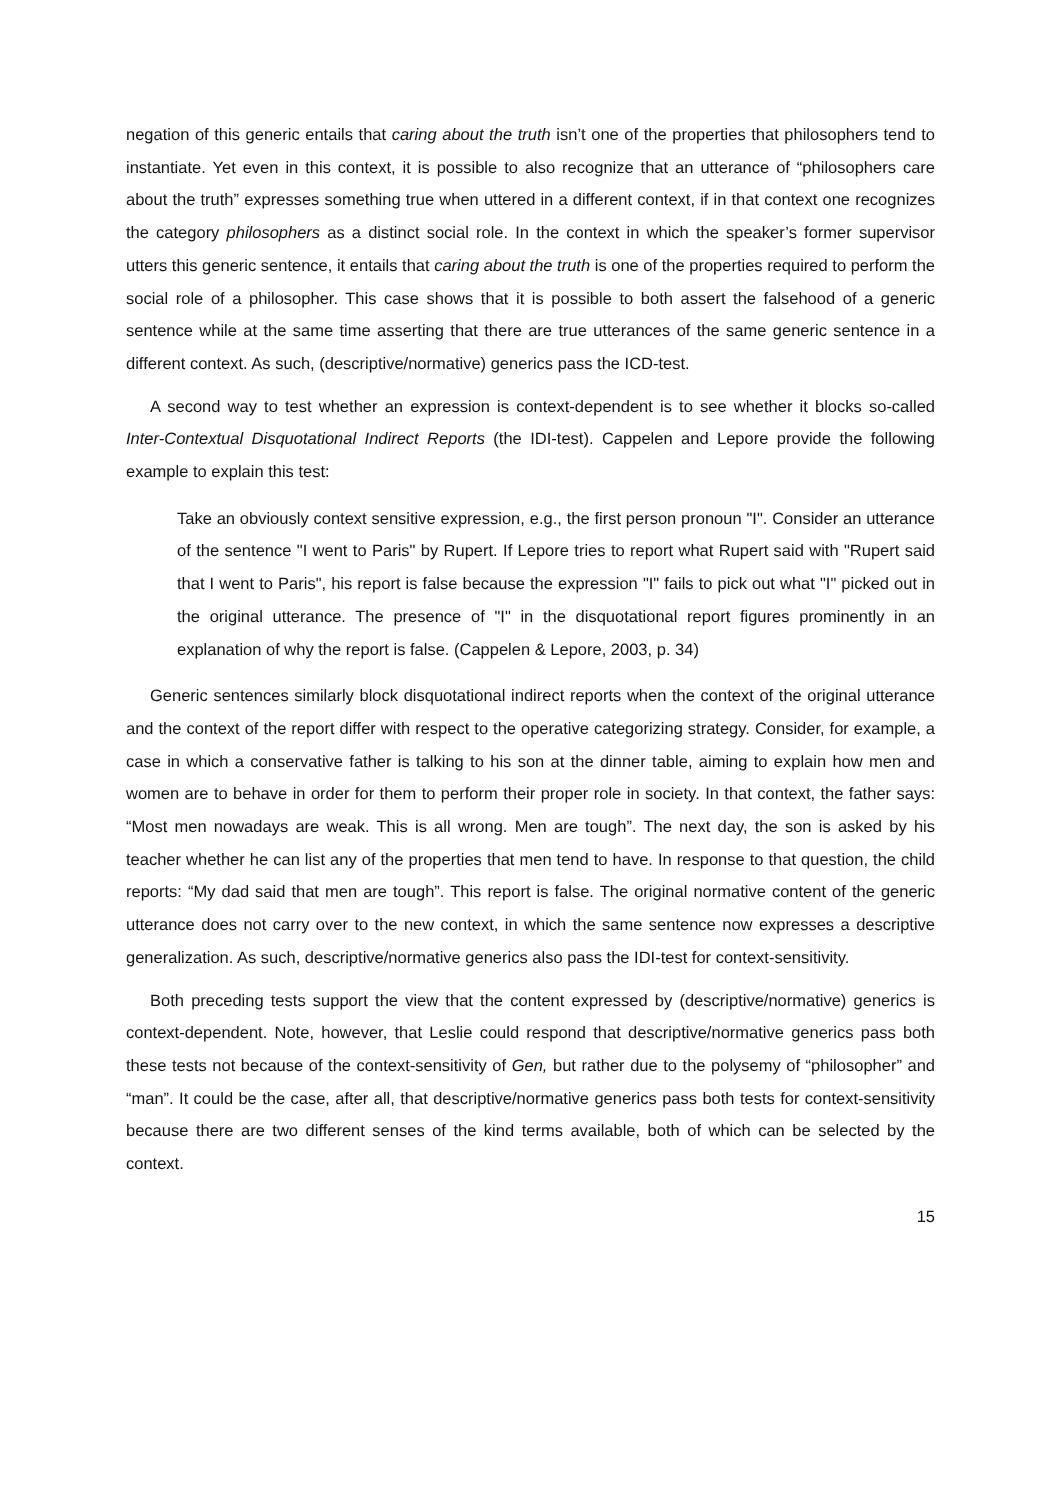negation of this generic entails that caring about the truth isn’t one of the properties that philosophers tend to instantiate. Yet even in this context, it is possible to also recognize that an utterance of “philosophers care about the truth” expresses something true when uttered in a different context, if in that context one recognizes the category philosophers as a distinct social role. In the context in which the speaker’s former supervisor utters this generic sentence, it entails that caring about the truth is one of the properties required to perform the social role of a philosopher. This case shows that it is possible to both assert the falsehood of a generic sentence while at the same time asserting that there are true utterances of the same generic sentence in a different context. As such, (descriptive/normative) generics pass the ICD-test.
A second way to test whether an expression is context-dependent is to see whether it blocks so-called Inter-Contextual Disquotational Indirect Reports (the IDI-test). Cappelen and Lepore provide the following example to explain this test:
Take an obviously context sensitive expression, e.g., the first person pronoun "I". Consider an utterance of the sentence "I went to Paris" by Rupert. If Lepore tries to report what Rupert said with "Rupert said that I went to Paris", his report is false because the expression "I" fails to pick out what "I" picked out in the original utterance. The presence of "I" in the disquotational report figures prominently in an explanation of why the report is false. (Cappelen & Lepore, 2003, p. 34)
Generic sentences similarly block disquotational indirect reports when the context of the original utterance and the context of the report differ with respect to the operative categorizing strategy. Consider, for example, a case in which a conservative father is talking to his son at the dinner table, aiming to explain how men and women are to behave in order for them to perform their proper role in society. In that context, the father says: “Most men nowadays are weak. This is all wrong. Men are tough”. The next day, the son is asked by his teacher whether he can list any of the properties that men tend to have. In response to that question, the child reports: “My dad said that men are tough”. This report is false. The original normative content of the generic utterance does not carry over to the new context, in which the same sentence now expresses a descriptive generalization. As such, descriptive/normative generics also pass the IDI-test for context-sensitivity.
Both preceding tests support the view that the content expressed by (descriptive/normative) generics is context-dependent. Note, however, that Leslie could respond that descriptive/normative generics pass both these tests not because of the context-sensitivity of Gen, but rather due to the polysemy of “philosopher” and “man”. It could be the case, after all, that descriptive/normative generics pass both tests for context-sensitivity because there are two different senses of the kind terms available, both of which can be selected by the context.
15